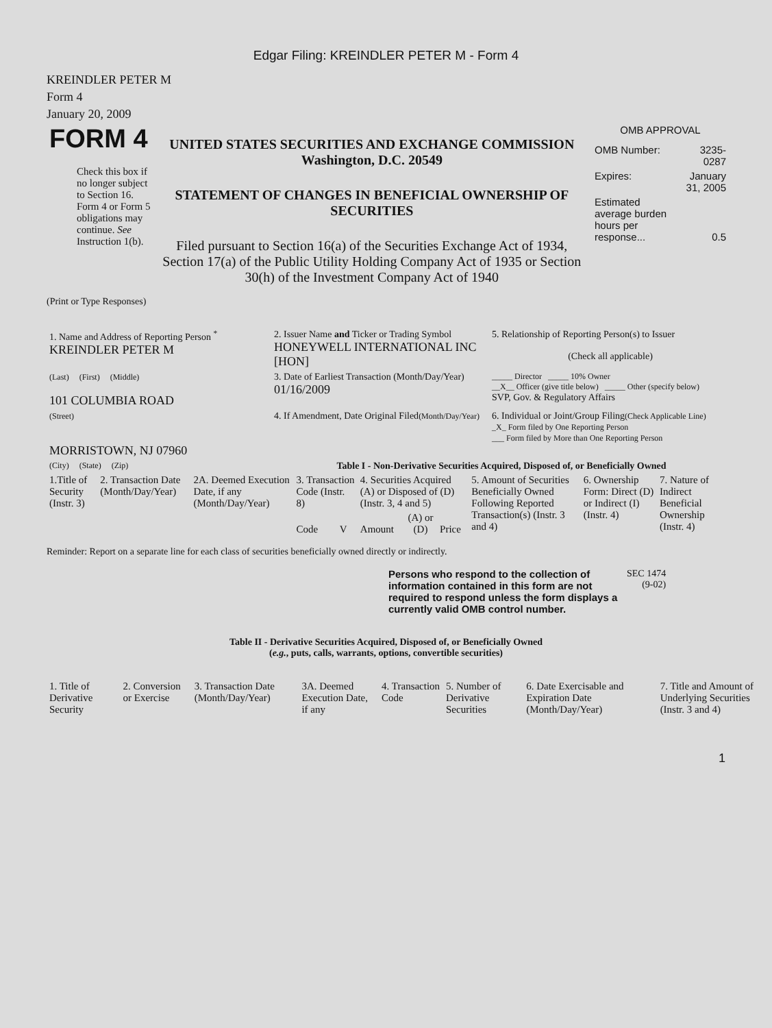Edgar Filing: KREINDLER PETER M - Form 4
KREINDLER PETER M
Form 4
January 20, 2009
| FORM 4 Check this box if no longer subject to Section 16. Form 4 or Form 5 obligations may continue. See Instruction 1(b). | UNITED STATES SECURITIES AND EXCHANGE COMMISSION Washington, D.C. 20549 STATEMENT OF CHANGES IN BENEFICIAL OWNERSHIP OF SECURITIES Filed pursuant to Section 16(a) of the Securities Exchange Act of 1934, Section 17(a) of the Public Utility Holding Company Act of 1935 or Section 30(h) of the Investment Company Act of 1940 | OMB APPROVAL / OMB Number: / 3235-0287 / / Expires: / January 31, 2005 / / Estimated average burden hours per response... / 0.5 / |
(Print or Type Responses)
| 1. Name and Address of Reporting Person <sup>*</sup> KREINDLER PETER M | 2. Issuer Name and Ticker or Trading Symbol HONEYWELL INTERNATIONAL INC [HON] | 5. Relationship of Reporting Person(s) to Issuer (Check all applicable) |
| (Last) (First) (Middle) 101 COLUMBIA ROAD | 3. Date of Earliest Transaction (Month/Day/Year) 01/16/2009 | _____ Director _____ 10% Owner __X__ Officer (give title below) _____ Other (specify below) SVP, Gov. & Regulatory Affairs |
| (Street) MORRISTOWN, NJ 07960 | 4. If Amendment, Date Original Filed (Month/Day/Year) | 6. Individual or Joint/Group Filing (Check Applicable Line) _X_ Form filed by One Reporting Person ___ Form filed by More than One Reporting Person |
| (City) (State) (Zip) | Table I - Non-Derivative Securities Acquired, Disposed of, or Beneficially Owned | |
| 1.Title of Security (Instr. 3) | 2. Transaction Date (Month/Day/Year) | 2A. Deemed Execution Date, if any (Month/Day/Year) | 3. Transaction Code (Instr. 8) | | 4. Securities Acquired (A) or Disposed of (D) (Instr. 3, 4 and 5) | | | 5. Amount of Securities Beneficially Owned Following Reported Transaction(s) (Instr. 3 and 4) | 6. Ownership Form: Direct (D) or Indirect (I) (Instr. 4) | 7. Nature of Indirect Beneficial Ownership (Instr. 4) |
| | | | Code | V | Amount | (A) or (D) | Price | | | |
Reminder: Report on a separate line for each class of securities beneficially owned directly or indirectly.
| Persons who respond to the collection of information contained in this form are not required to respond unless the form displays a currently valid OMB control number. | SEC 1474 (9-02) |
Table II - Derivative Securities Acquired, Disposed of, or Beneficially Owned
(e.g., puts, calls, warrants, options, convertible securities)
| 1. Title of Derivative Security | 2. Conversion or Exercise | 3. Transaction Date (Month/Day/Year) | 3A. Deemed Execution Date, if any | 4. Transaction Code | 5. Number of Derivative Securities | 6. Date Exercisable and Expiration Date (Month/Day/Year) | 7. Title and Amount of Underlying Securities (Instr. 3 and 4) |
1